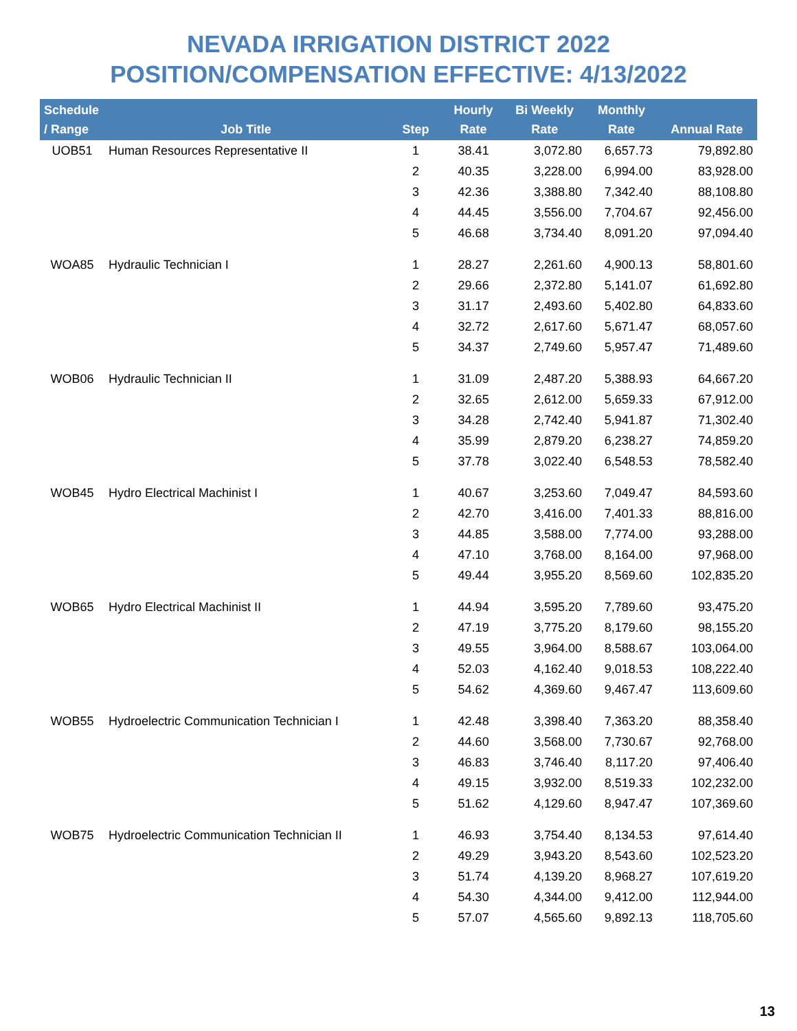NEVADA IRRIGATION DISTRICT 2022
POSITION/COMPENSATION EFFECTIVE: 4/13/2022
| Schedule / Range | Job Title | Step | Hourly Rate | Bi Weekly Rate | Monthly Rate | Annual Rate |
| --- | --- | --- | --- | --- | --- | --- |
| UOB51 | Human Resources Representative II | 1 | 38.41 | 3,072.80 | 6,657.73 | 79,892.80 |
| | | 2 | 40.35 | 3,228.00 | 6,994.00 | 83,928.00 |
| | | 3 | 42.36 | 3,388.80 | 7,342.40 | 88,108.80 |
| | | 4 | 44.45 | 3,556.00 | 7,704.67 | 92,456.00 |
| | | 5 | 46.68 | 3,734.40 | 8,091.20 | 97,094.40 |
| WOA85 | Hydraulic Technician I | 1 | 28.27 | 2,261.60 | 4,900.13 | 58,801.60 |
| | | 2 | 29.66 | 2,372.80 | 5,141.07 | 61,692.80 |
| | | 3 | 31.17 | 2,493.60 | 5,402.80 | 64,833.60 |
| | | 4 | 32.72 | 2,617.60 | 5,671.47 | 68,057.60 |
| | | 5 | 34.37 | 2,749.60 | 5,957.47 | 71,489.60 |
| WOB06 | Hydraulic Technician II | 1 | 31.09 | 2,487.20 | 5,388.93 | 64,667.20 |
| | | 2 | 32.65 | 2,612.00 | 5,659.33 | 67,912.00 |
| | | 3 | 34.28 | 2,742.40 | 5,941.87 | 71,302.40 |
| | | 4 | 35.99 | 2,879.20 | 6,238.27 | 74,859.20 |
| | | 5 | 37.78 | 3,022.40 | 6,548.53 | 78,582.40 |
| WOB45 | Hydro Electrical Machinist I | 1 | 40.67 | 3,253.60 | 7,049.47 | 84,593.60 |
| | | 2 | 42.70 | 3,416.00 | 7,401.33 | 88,816.00 |
| | | 3 | 44.85 | 3,588.00 | 7,774.00 | 93,288.00 |
| | | 4 | 47.10 | 3,768.00 | 8,164.00 | 97,968.00 |
| | | 5 | 49.44 | 3,955.20 | 8,569.60 | 102,835.20 |
| WOB65 | Hydro Electrical Machinist II | 1 | 44.94 | 3,595.20 | 7,789.60 | 93,475.20 |
| | | 2 | 47.19 | 3,775.20 | 8,179.60 | 98,155.20 |
| | | 3 | 49.55 | 3,964.00 | 8,588.67 | 103,064.00 |
| | | 4 | 52.03 | 4,162.40 | 9,018.53 | 108,222.40 |
| | | 5 | 54.62 | 4,369.60 | 9,467.47 | 113,609.60 |
| WOB55 | Hydroelectric Communication Technician I | 1 | 42.48 | 3,398.40 | 7,363.20 | 88,358.40 |
| | | 2 | 44.60 | 3,568.00 | 7,730.67 | 92,768.00 |
| | | 3 | 46.83 | 3,746.40 | 8,117.20 | 97,406.40 |
| | | 4 | 49.15 | 3,932.00 | 8,519.33 | 102,232.00 |
| | | 5 | 51.62 | 4,129.60 | 8,947.47 | 107,369.60 |
| WOB75 | Hydroelectric Communication Technician II | 1 | 46.93 | 3,754.40 | 8,134.53 | 97,614.40 |
| | | 2 | 49.29 | 3,943.20 | 8,543.60 | 102,523.20 |
| | | 3 | 51.74 | 4,139.20 | 8,968.27 | 107,619.20 |
| | | 4 | 54.30 | 4,344.00 | 9,412.00 | 112,944.00 |
| | | 5 | 57.07 | 4,565.60 | 9,892.13 | 118,705.60 |
13